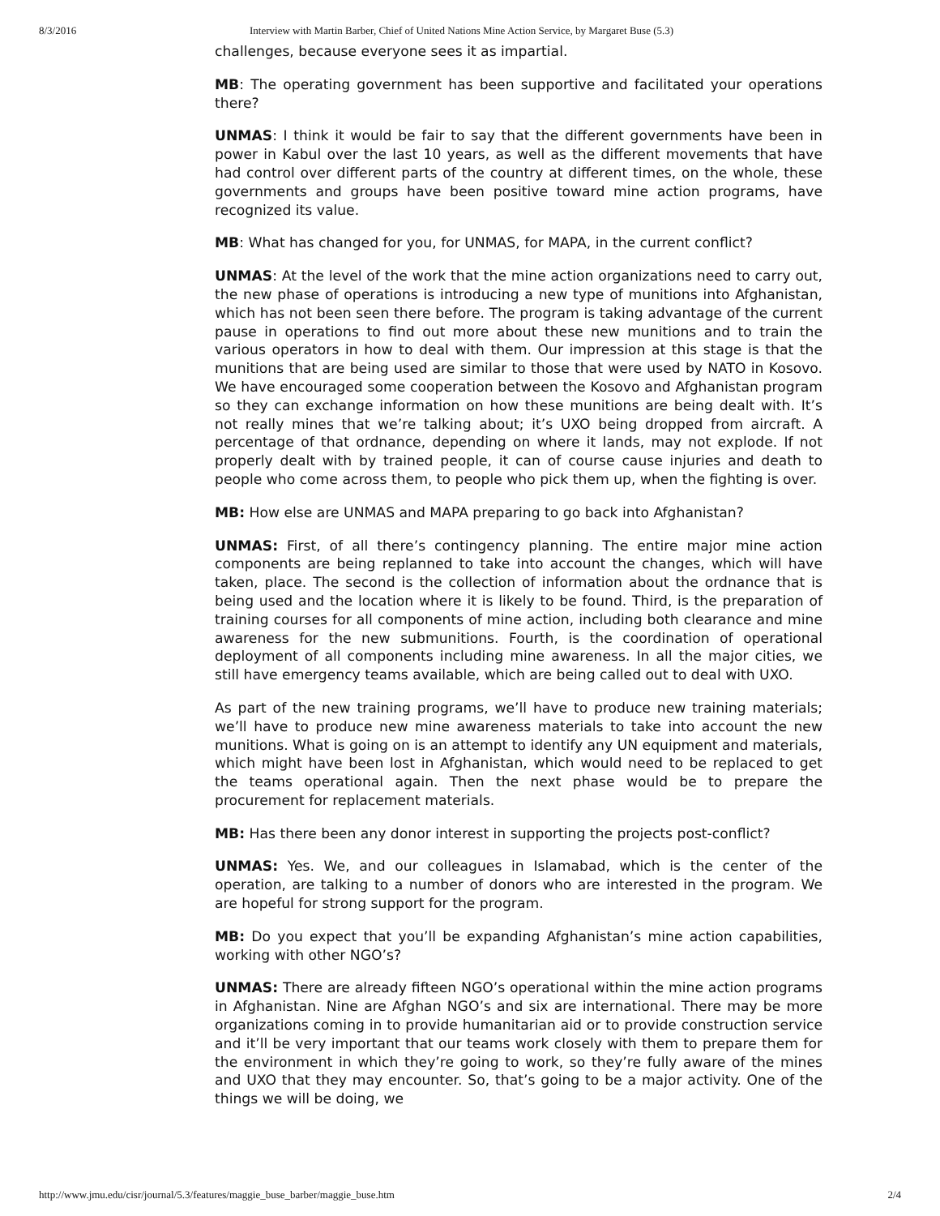8/3/2016 Interview with Martin Barber, Chief of United Nations Mine Action Service, by Margaret Buse (5.3)
challenges, because everyone sees it as impartial.
MB: The operating government has been supportive and facilitated your operations there?
UNMAS: I think it would be fair to say that the different governments have been in power in Kabul over the last 10 years, as well as the different movements that have had control over different parts of the country at different times, on the whole, these governments and groups have been positive toward mine action programs, have recognized its value.
MB: What has changed for you, for UNMAS, for MAPA, in the current conflict?
UNMAS: At the level of the work that the mine action organizations need to carry out, the new phase of operations is introducing a new type of munitions into Afghanistan, which has not been seen there before. The program is taking advantage of the current pause in operations to find out more about these new munitions and to train the various operators in how to deal with them. Our impression at this stage is that the munitions that are being used are similar to those that were used by NATO in Kosovo. We have encouraged some cooperation between the Kosovo and Afghanistan program so they can exchange information on how these munitions are being dealt with. It’s not really mines that we’re talking about; it’s UXO being dropped from aircraft. A percentage of that ordnance, depending on where it lands, may not explode. If not properly dealt with by trained people, it can of course cause injuries and death to people who come across them, to people who pick them up, when the fighting is over.
MB: How else are UNMAS and MAPA preparing to go back into Afghanistan?
UNMAS: First, of all there’s contingency planning. The entire major mine action components are being replanned to take into account the changes, which will have taken, place. The second is the collection of information about the ordnance that is being used and the location where it is likely to be found. Third, is the preparation of training courses for all components of mine action, including both clearance and mine awareness for the new submunitions. Fourth, is the coordination of operational deployment of all components including mine awareness. In all the major cities, we still have emergency teams available, which are being called out to deal with UXO.
As part of the new training programs, we’ll have to produce new training materials; we’ll have to produce new mine awareness materials to take into account the new munitions. What is going on is an attempt to identify any UN equipment and materials, which might have been lost in Afghanistan, which would need to be replaced to get the teams operational again. Then the next phase would be to prepare the procurement for replacement materials.
MB: Has there been any donor interest in supporting the projects post-conflict?
UNMAS: Yes. We, and our colleagues in Islamabad, which is the center of the operation, are talking to a number of donors who are interested in the program. We are hopeful for strong support for the program.
MB: Do you expect that you’ll be expanding Afghanistan’s mine action capabilities, working with other NGO’s?
UNMAS: There are already fifteen NGO’s operational within the mine action programs in Afghanistan. Nine are Afghan NGO’s and six are international. There may be more organizations coming in to provide humanitarian aid or to provide construction service and it’ll be very important that our teams work closely with them to prepare them for the environment in which they’re going to work, so they’re fully aware of the mines and UXO that they may encounter. So, that’s going to be a major activity. One of the things we will be doing, we
http://www.jmu.edu/cisr/journal/5.3/features/maggie_buse_barber/maggie_buse.htm 2/4